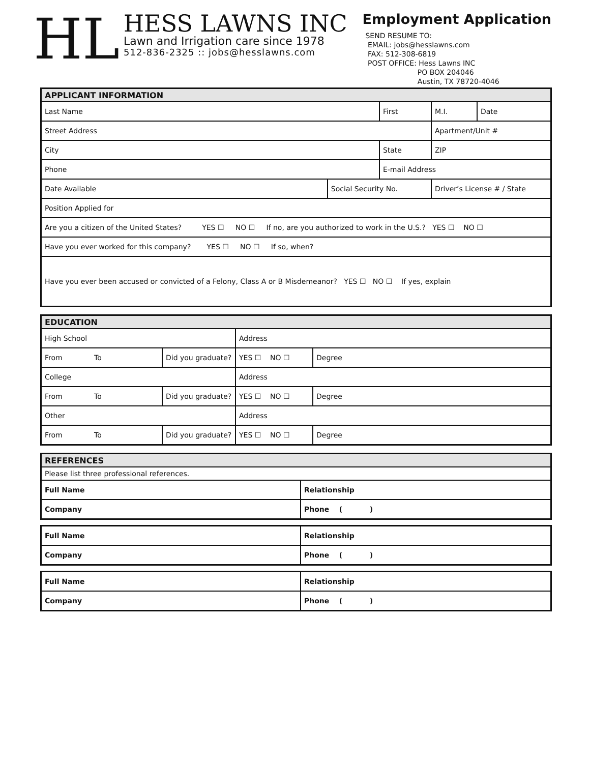HL
HESS LAWNS INC
Lawn and Irrigation care since 1978
512-836-2325 :: jobs@hesslawns.com
Employment Application
SEND RESUME TO:
EMAIL: jobs@hesslawns.com
FAX: 512-308-6819
POST OFFICE: Hess Lawns INC
PO BOX 204046
Austin, TX 78720-4046
| APPLICANT INFORMATION | | | | | |
| --- | --- | --- | --- | --- | --- |
| Last Name | | First | | M.I. | Date |
| Street Address | | | | Apartment/Unit # | |
| City | | State | | ZIP | |
| Phone | | E-mail Address | | | |
| Date Available | Social Security No. | | Driver’s License # / State | | |
| Position Applied for | | | | | |
| Are you a citizen of the United States? YES ☐ NO ☐ If no, are you authorized to work in the U.S.? YES ☐ NO ☐ | | | | | |
| Have you ever worked for this company? YES ☐ NO ☐ If so, when? | | | | | |
| Have you ever been accused or convicted of a Felony, Class A or B Misdemeanor? YES ☐ NO ☐ If yes, explain | | | | | |
| EDUCATION | | | |
| --- | --- | --- | --- |
| High School | | Address | |
| From To | Did you graduate? | YES ☐ NO ☐ | Degree |
| College | | Address | |
| From To | Did you graduate? | YES ☐ NO ☐ | Degree |
| Other | | Address | |
| From To | Did you graduate? | YES ☐ NO ☐ | Degree |
| REFERENCES | |
| --- | --- |
| Please list three professional references. | |
| Full Name | Relationship |
| Company | Phone ( ) |
| Full Name | Relationship |
| Company | Phone ( ) |
| Full Name | Relationship |
| Company | Phone ( ) |